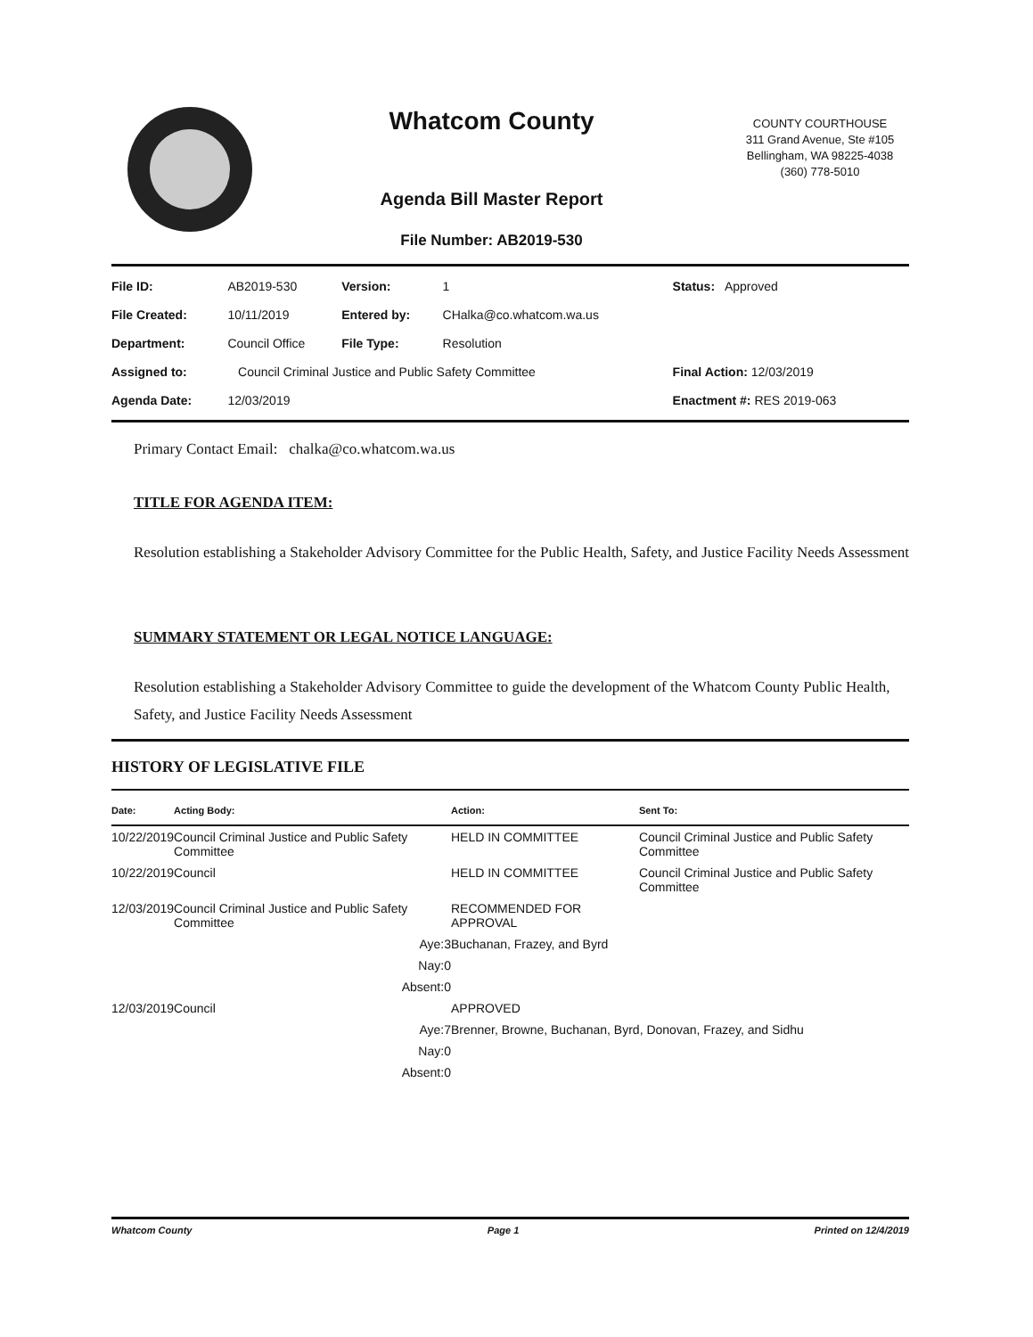Whatcom County
Agenda Bill Master Report
File Number: AB2019-530
COUNTY COURTHOUSE
311 Grand Avenue, Ste #105
Bellingham, WA 98225-4038
(360) 778-5010
| File ID: | AB2019-530 | Version: | 1 | Status: Approved |
| File Created: | 10/11/2019 | Entered by: | CHalka@co.whatcom.wa.us | |
| Department: | Council Office | File Type: | Resolution | |
| Assigned to: | Council Criminal Justice and Public Safety Committee | | | Final Action: 12/03/2019 |
| Agenda Date: | 12/03/2019 | | | Enactment #: RES 2019-063 |
Primary Contact Email: chalka@co.whatcom.wa.us
TITLE FOR AGENDA ITEM:
Resolution establishing a Stakeholder Advisory Committee for the Public Health, Safety, and Justice Facility Needs Assessment
SUMMARY STATEMENT OR LEGAL NOTICE LANGUAGE:
Resolution establishing a Stakeholder Advisory Committee to guide the development of the Whatcom County Public Health, Safety, and Justice Facility Needs Assessment
HISTORY OF LEGISLATIVE FILE
| Date: | Acting Body: | | Action: | Sent To: |
| --- | --- | --- | --- | --- |
| 10/22/2019 | Council Criminal Justice and Public Safety Committee | | HELD IN COMMITTEE | Council Criminal Justice and Public Safety Committee |
| 10/22/2019 | Council | | HELD IN COMMITTEE | Council Criminal Justice and Public Safety Committee |
| 12/03/2019 | Council Criminal Justice and Public Safety Committee | | RECOMMENDED FOR APPROVAL | |
| | Aye: | 3 | Buchanan, Frazey, and Byrd | |
| | Nay: | 0 | | |
| | Absent: | 0 | | |
| 12/03/2019 | Council | | APPROVED | |
| | Aye: | 7 | Brenner, Browne, Buchanan, Byrd, Donovan, Frazey, and Sidhu | |
| | Nay: | 0 | | |
| | Absent: | 0 | | |
Whatcom County Page 1 Printed on 12/4/2019